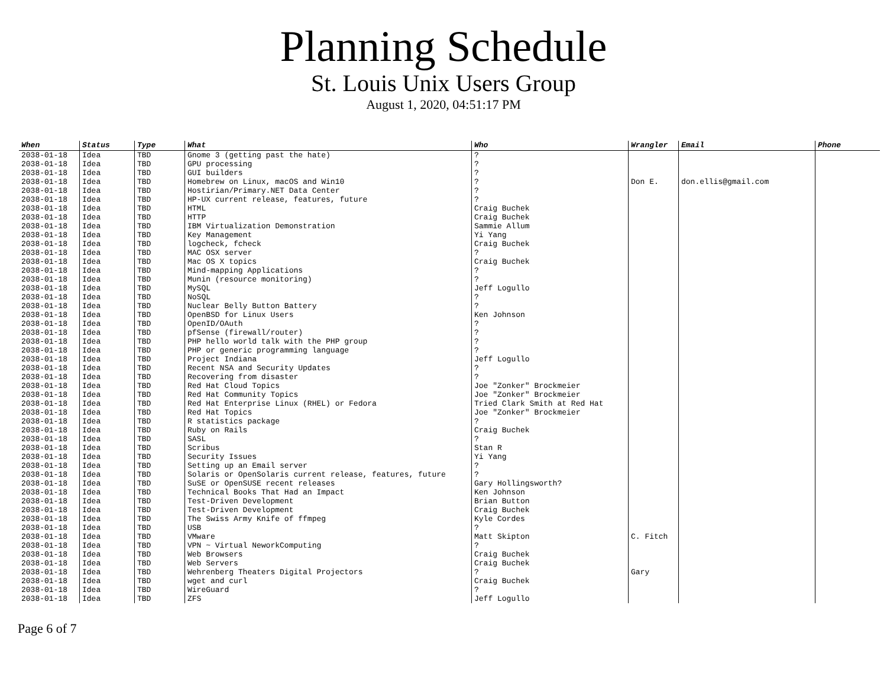Planning Schedule
St. Louis Unix Users Group
August 1, 2020, 04:51:17 PM
| When | Status | Type | What | Who | Wrangler | Email | Phone |
| --- | --- | --- | --- | --- | --- | --- | --- |
| 2038-01-18 | Idea | TBD | Gnome 3 (getting past the hate) | ? | | | |
| 2038-01-18 | Idea | TBD | GPU processing | ? | | | |
| 2038-01-18 | Idea | TBD | GUI builders | ? | | | |
| 2038-01-18 | Idea | TBD | Homebrew on Linux, macOS and Win10 | ? | Don E. | don.ellis@gmail.com | |
| 2038-01-18 | Idea | TBD | Hostirian/Primary.NET Data Center | ? | | | |
| 2038-01-18 | Idea | TBD | HP-UX current release, features, future | ? | | | |
| 2038-01-18 | Idea | TBD | HTML | Craig Buchek | | | |
| 2038-01-18 | Idea | TBD | HTTP | Craig Buchek | | | |
| 2038-01-18 | Idea | TBD | IBM Virtualization Demonstration | Sammie Allum | | | |
| 2038-01-18 | Idea | TBD | Key Management | Yi Yang | | | |
| 2038-01-18 | Idea | TBD | logcheck, fcheck | Craig Buchek | | | |
| 2038-01-18 | Idea | TBD | MAC OSX server | ? | | | |
| 2038-01-18 | Idea | TBD | Mac OS X topics | Craig Buchek | | | |
| 2038-01-18 | Idea | TBD | Mind-mapping Applications | ? | | | |
| 2038-01-18 | Idea | TBD | Munin (resource monitoring) | ? | | | |
| 2038-01-18 | Idea | TBD | MySQL | Jeff Logullo | | | |
| 2038-01-18 | Idea | TBD | NoSQL | ? | | | |
| 2038-01-18 | Idea | TBD | Nuclear Belly Button Battery | ? | | | |
| 2038-01-18 | Idea | TBD | OpenBSD for Linux Users | Ken Johnson | | | |
| 2038-01-18 | Idea | TBD | OpenID/OAuth | ? | | | |
| 2038-01-18 | Idea | TBD | pfSense (firewall/router) | ? | | | |
| 2038-01-18 | Idea | TBD | PHP hello world talk with the PHP group | ? | | | |
| 2038-01-18 | Idea | TBD | PHP or generic programming language | ? | | | |
| 2038-01-18 | Idea | TBD | Project Indiana | Jeff Logullo | | | |
| 2038-01-18 | Idea | TBD | Recent NSA and Security Updates | ? | | | |
| 2038-01-18 | Idea | TBD | Recovering from disaster | ? | | | |
| 2038-01-18 | Idea | TBD | Red Hat Cloud Topics | Joe "Zonker" Brockmeier | | | |
| 2038-01-18 | Idea | TBD | Red Hat Community Topics | Joe "Zonker" Brockmeier | | | |
| 2038-01-18 | Idea | TBD | Red Hat Enterprise Linux (RHEL) or Fedora | Tried Clark Smith at Red Hat | | | |
| 2038-01-18 | Idea | TBD | Red Hat Topics | Joe "Zonker" Brockmeier | | | |
| 2038-01-18 | Idea | TBD | R statistics package | ? | | | |
| 2038-01-18 | Idea | TBD | Ruby on Rails | Craig Buchek | | | |
| 2038-01-18 | Idea | TBD | SASL | ? | | | |
| 2038-01-18 | Idea | TBD | Scribus | Stan R | | | |
| 2038-01-18 | Idea | TBD | Security Issues | Yi Yang | | | |
| 2038-01-18 | Idea | TBD | Setting up an Email server | ? | | | |
| 2038-01-18 | Idea | TBD | Solaris or OpenSolaris current release, features, future | ? | | | |
| 2038-01-18 | Idea | TBD | SuSE or OpenSUSE recent releases | Gary Hollingsworth? | | | |
| 2038-01-18 | Idea | TBD | Technical Books That Had an Impact | Ken Johnson | | | |
| 2038-01-18 | Idea | TBD | Test-Driven Development | Brian Button | | | |
| 2038-01-18 | Idea | TBD | Test-Driven Development | Craig Buchek | | | |
| 2038-01-18 | Idea | TBD | The Swiss Army Knife of ffmpeg | Kyle Cordes | | | |
| 2038-01-18 | Idea | TBD | USB | ? | | | |
| 2038-01-18 | Idea | TBD | VMware | Matt Skipton | C. Fitch | | |
| 2038-01-18 | Idea | TBD | VPN ~ Virtual NeworkComputing | ? | | | |
| 2038-01-18 | Idea | TBD | Web Browsers | Craig Buchek | | | |
| 2038-01-18 | Idea | TBD | Web Servers | Craig Buchek | | | |
| 2038-01-18 | Idea | TBD | Wehrenberg Theaters Digital Projectors | ? | Gary | | |
| 2038-01-18 | Idea | TBD | wget and curl | Craig Buchek | | | |
| 2038-01-18 | Idea | TBD | WireGuard | ? | | | |
| 2038-01-18 | Idea | TBD | ZFS | Jeff Logullo | | | |
Page 6 of 7